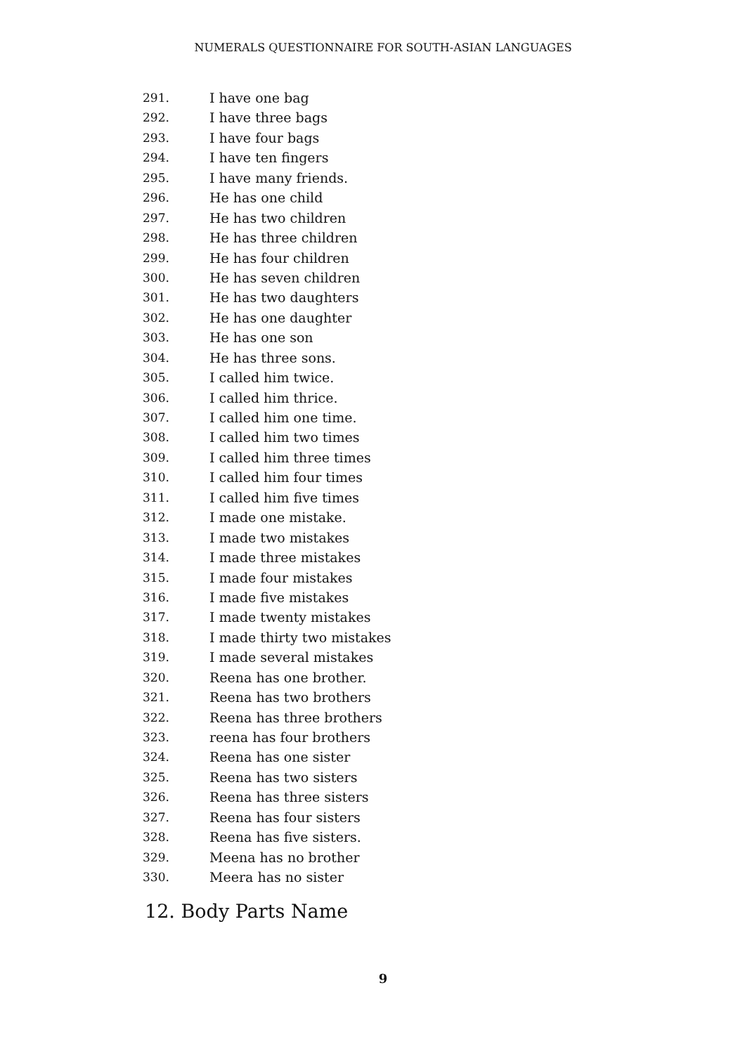NUMERALS QUESTIONNAIRE FOR SOUTH-ASIAN LANGUAGES
291. I have one bag
292. I have three bags
293. I have four bags
294. I have ten fingers
295. I have many friends.
296. He has one child
297. He has two children
298. He has three children
299. He has four children
300. He has seven children
301. He has two daughters
302. He has one daughter
303. He has one son
304. He has three sons.
305. I called him twice.
306. I called him thrice.
307. I called him one time.
308. I called him two times
309. I called him three times
310. I called him four times
311. I called him five times
312. I made one mistake.
313. I made two mistakes
314. I made three mistakes
315. I made four mistakes
316. I made five mistakes
317. I made twenty mistakes
318. I made thirty two mistakes
319. I made several mistakes
320. Reena has one brother.
321. Reena has two brothers
322. Reena has three brothers
323. reena has four brothers
324. Reena has one sister
325. Reena has two sisters
326. Reena has three sisters
327. Reena has four sisters
328. Reena has five sisters.
329. Meena has no brother
330. Meera has no sister
12. Body Parts Name
9